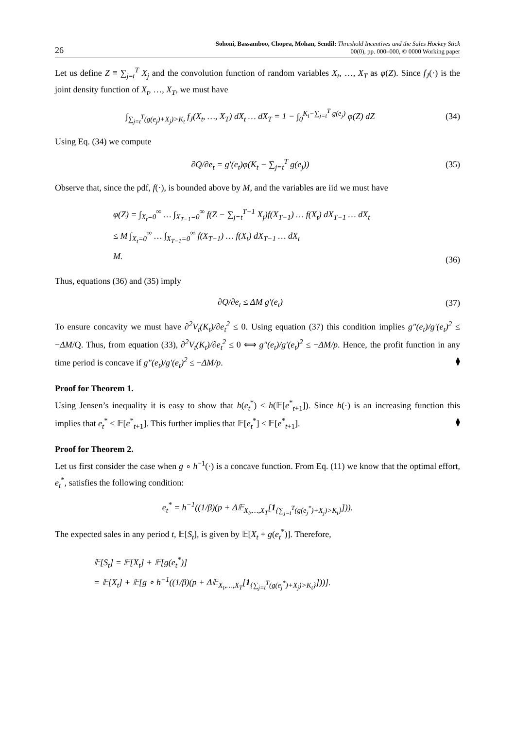26
Sohoni, Bassamboo, Chopra, Mohan, Sendil: Threshold Incentives and the Sales Hockey Stick
00(0), pp. 000–000, © 0000 Working paper
Let us define Z ≡ ∑<sub>j=t</sub><sup>T</sup> X<sub>j</sub> and the convolution function of random variables X<sub>t</sub>, …, X<sub>T</sub> as φ(Z). Since f<sub>J</sub>(·) is the joint density function of X<sub>t</sub>, …, X<sub>T</sub>, we must have
∫<sub>∑<sub>j=t</sub><sup>T</sup>(g(e<sub>j</sub>)+X<sub>j</sub>)>K<sub>t</sub></sub> f<sub>J</sub>(X<sub>t</sub>, …, X<sub>T</sub>) dX<sub>t</sub> … dX<sub>T</sub> = 1 − ∫<sub>0</sub><sup>K<sub>t</sub>−∑<sub>j=t</sub><sup>T</sup> g(e<sub>j</sub>)</sup> φ(Z) dZ
(34)
Using Eq. (34) we compute
∂Q/∂e<sub>t</sub> = g′(e<sub>t</sub>)φ(K<sub>t</sub> − ∑<sub>j=t</sub><sup>T</sup> g(e<sub>j</sub>))
(35)
Observe that, since the pdf, f(·), is bounded above by M, and the variables are iid we must have
φ(Z) = ∫<sub>X<sub>t</sub>=0</sub><sup>∞</sup> … ∫<sub>X<sub>T−1</sub>=0</sub><sup>∞</sup> f(Z − ∑<sub>j=t</sub><sup>T−1</sup> X<sub>j</sub>)f(X<sub>T−1</sub>) … f(X<sub>t</sub>) dX<sub>T−1</sub> … dX<sub>t</sub>
≤ M ∫<sub>X<sub>t</sub>=0</sub><sup>∞</sup> … ∫<sub>X<sub>T−1</sub>=0</sub><sup>∞</sup> f(X<sub>T−1</sub>) … f(X<sub>t</sub>) dX<sub>T−1</sub> … dX<sub>t</sub>
M.
(36)
Thus, equations (36) and (35) imply
∂Q/∂e<sub>t</sub> ≤ ΔM g′(e<sub>t</sub>) (37)
To ensure concavity we must have ∂<sup>2</sup>V<sub>t</sub>(K<sub>t</sub>)/∂e<sub>t</sub><sup>2</sup> ≤ 0. Using equation (37) this condition implies g″(e<sub>t</sub>)/g′(e<sub>t</sub>)<sup>2</sup> ≤ −ΔM/Q. Thus, from equation (33), ∂<sup>2</sup>V<sub>t</sub>(K<sub>t</sub>)/∂e<sub>t</sub><sup>2</sup> ≤ 0 ⟺ g″(e<sub>t</sub>)/g′(e<sub>t</sub>)<sup>2</sup> ≤ −ΔM/p. Hence, the profit function in any time period is concave if g″(e<sub>t</sub>)/g′(e<sub>t</sub>)<sup>2</sup> ≤ −ΔM/p. ⧫
Proof for Theorem 1.
Using Jensen’s inequality it is easy to show that h(e<sub>t</sub><sup>*</sup>) ≤ h(𝔼[e<sup>*</sup><sub>t+1</sub>]). Since h(·) is an increasing function this implies that e<sub>t</sub><sup>*</sup> ≤ 𝔼[e<sup>*</sup><sub>t+1</sub>]. This further implies that 𝔼[e<sub>t</sub><sup>*</sup>] ≤ 𝔼[e<sup>*</sup><sub>t+1</sub>]. ⧫
Proof for Theorem 2.
Let us first consider the case when g ∘ h<sup>−1</sup>(·) is a concave function. From Eq. (11) we know that the optimal effort, e<sub>t</sub><sup>*</sup>, satisfies the following condition:
e<sub>t</sub><sup>*</sup> = h<sup>−1</sup>((1/β)(p + Δ𝔼<sub>X<sub>t</sub>,…,X<sub>T</sub></sub>[1<sub>{∑<sub>j=t</sub><sup>T</sup>(g(e<sub>j</sub><sup>*</sup>)+X<sub>j</sub>)>K<sub>t</sub>}</sub>])).
The expected sales in any period t, 𝔼[S<sub>t</sub>], is given by 𝔼[X<sub>t</sub> + g(e<sub>t</sub><sup>*</sup>)]. Therefore,
𝔼[S<sub>t</sub>] = 𝔼[X<sub>t</sub>] + 𝔼[g(e<sub>t</sub><sup>*</sup>)]
= 𝔼[X<sub>t</sub>] + 𝔼[g ∘ h<sup>−1</sup>((1/β)(p + Δ𝔼<sub>X<sub>t</sub>,…,X<sub>T</sub></sub>[1<sub>{∑<sub>j=t</sub><sup>T</sup>(g(e<sub>j</sub><sup>*</sup>)+X<sub>j</sub>)>K<sub>t</sub>}</sub>]))].